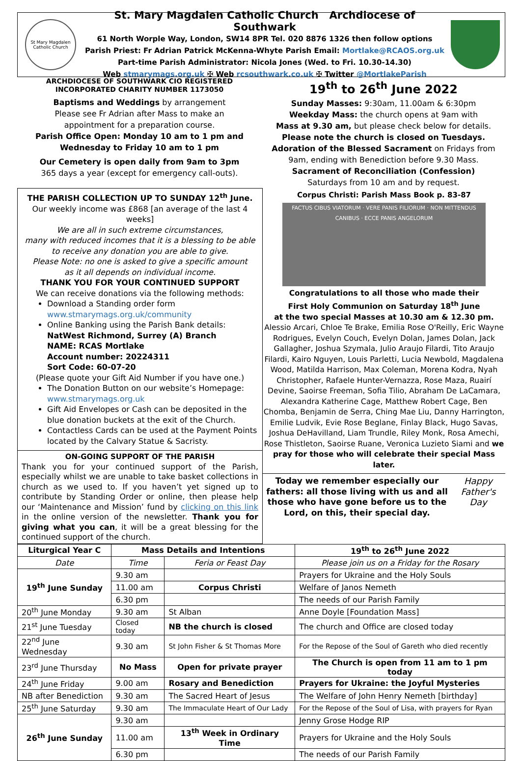St Mary Magdalen Catholic Church
St. Mary Magdalen Catholic Church Archdiocese of Southwark
61 North Worple Way, London, SW14 8PR Tel. 020 8876 1326 then follow options
Parish Priest: Fr Adrian Patrick McKenna-Whyte Parish Email: Mortlake@RCAOS.org.uk
Part-time Parish Administrator: Nicola Jones (Wed. to Fri. 10.30-14.30)
Web stmarymags.org.uk ✠ Web rcsouthwark.co.uk ✠ Twitter @MortlakeParish
ARCHDIOCESE OF SOUTHWARK CIO REGISTERED
INCORPORATED CHARITY NUMBER 1173050
Baptisms and Weddings by arrangement
Please see Fr Adrian after Mass to make an
appointment for a preparation course.
Parish Office Open: Monday 10 am to 1 pm and
Wednesday to Friday 10 am to 1 pm
Our Cemetery is open daily from 9am to 3pm
365 days a year (except for emergency call-outs).
19<sup>th</sup> to 26<sup>th</sup> June 2022
Sunday Masses: 9:30am, 11.00am & 6:30pm
Weekday Mass: the church opens at 9am with
Mass at 9.30 am, but please check below for details.
Please note the church is closed on Tuesdays.
Adoration of the Blessed Sacrament on Fridays from
9am, ending with Benediction before 9.30 Mass.
Sacrament of Reconciliation (Confession)
Saturdays from 10 am and by request.
THE PARISH COLLECTION UP TO SUNDAY 12<sup>th</sup> June.
Our weekly income was £868 [an average of the last 4 weeks]
We are all in such extreme circumstances,
many with reduced incomes that it is a blessing to be able
to receive any donation you are able to give.
Please Note: no one is asked to give a specific amount
as it all depends on individual income.
THANK YOU FOR YOUR CONTINUED SUPPORT
We can receive donations via the following methods:
Download a Standing order form
www.stmarymags.org.uk/community
Online Banking using the Parish Bank details:
NatWest Richmond, Surrey (A) Branch
NAME: RCAS Mortlake
Account number: 20224311
Sort Code: 60-07-20
(Please quote your Gift Aid Number if you have one.)
The Donation Button on our website’s Homepage: www.stmarymags.org.uk
Gift Aid Envelopes or Cash can be deposited in the blue donation buckets at the exit of the Church.
Contactless Cards can be used at the Payment Points located by the Calvary Statue & Sacristy.
ON-GOING SUPPORT OF THE PARISH
Thank you for your continued support of the Parish, especially whilst we are unable to take basket collections in church as we used to. If you haven’t yet signed up to contribute by Standing Order or online, then please help our ‘Maintenance and Mission’ fund by clicking on this link in the online version of the newsletter. Thank you for giving what you can, it will be a great blessing for the continued support of the church.
Corpus Christi: Parish Mass Book p. 83-87
FACTUS CIBUS VIATORUM · VERE PANIS FILIORUM · NON MITTENDUS CANIBUS · ECCE PANIS ANGELORUM
Congratulations to all those who made their
First Holy Communion on Saturday 18<sup>th</sup> June
at the two special Masses at 10.30 am & 12.30 pm.
Alessio Arcari, Chloe Te Brake, Emilia Rose O'Reilly, Eric Wayne Rodrigues, Evelyn Couch, Evelyn Dolan, James Dolan, Jack Gallagher, Joshua Szymala, Julio Araujo Filardi, Tito Araujo Filardi, Kairo Nguyen, Louis Parletti, Lucia Newbold, Magdalena Wood, Matilda Harrison, Max Coleman, Morena Kodra, Nyah Christopher, Rafaele Hunter-Vernazza, Rose Maza, Ruairí Devine, Saoirse Freeman, Sofia Tilio, Abraham De LaCamara, Alexandra Katherine Cage, Matthew Robert Cage, Ben Chomba, Benjamin de Serra, Ching Mae Liu, Danny Harrington, Emilie Ludvik, Evie Rose Beglane, Finlay Black, Hugo Savas, Joshua DeHavilland, Liam Trundle, Riley Monk, Rosa Amechi, Rose Thistleton, Saoirse Ruane, Veronica Luzieto Siami and we pray for those who will celebrate their special Mass later.
Today we remember especially our fathers: all those living with us and all those who have gone before us to the Lord, on this, their special day.
Happy Father's Day
| Liturgical Year C | Mass Details and Intentions | | 19<sup>th</sup> to 26<sup>th</sup> June 2022 |
| --- | --- | --- | --- |
| Date | Time | Feria or Feast Day | Please join us on a Friday for the Rosary |
| 19<sup>th</sup> June Sunday | 9.30 am | | Prayers for Ukraine and the Holy Souls |
| | 11.00 am | Corpus Christi | Welfare of Janos Nemeth |
| | 6.30 pm | | The needs of our Parish Family |
| 20<sup>th</sup> June Monday | 9.30 am | St Alban | Anne Doyle [Foundation Mass] |
| 21<sup>st</sup> June Tuesday | Closed today | NB the church is closed | The church and Office are closed today |
| 22<sup>nd</sup> June Wednesday | 9.30 am | St John Fisher & St Thomas More | For the Repose of the Soul of Gareth who died recently |
| 23<sup>rd</sup> June Thursday | No Mass | Open for private prayer | The Church is open from 11 am to 1 pm today |
| 24<sup>th</sup> June Friday | 9.00 am | Rosary and Benediction | Prayers for Ukraine: the Joyful Mysteries |
| NB after Benediction | 9.30 am | The Sacred Heart of Jesus | The Welfare of John Henry Nemeth [birthday] |
| 25<sup>th</sup> June Saturday | 9.30 am | The Immaculate Heart of Our Lady | For the Repose of the Soul of Lisa, with prayers for Ryan |
| 26<sup>th</sup> June Sunday | 9.30 am | | Jenny Grose Hodge RIP |
| | 11.00 am | 13<sup>th</sup> Week in Ordinary Time | Prayers for Ukraine and the Holy Souls |
| | 6.30 pm | | The needs of our Parish Family |